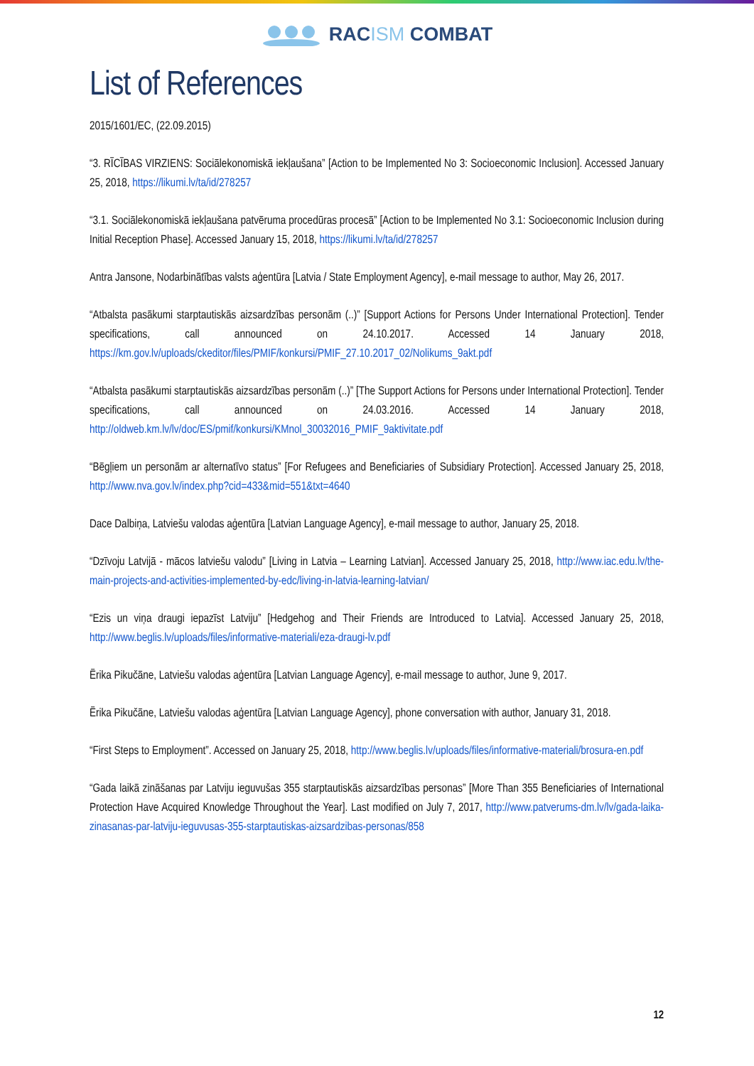RACISM COMBAT
List of References
2015/1601/EC, (22.09.2015)
“3. RĪCĪBAS VIRZIENS: Sociālekonomiskā iekļaušana” [Action to be Implemented No 3: Socioeconomic Inclusion]. Accessed January 25, 2018, https://likumi.lv/ta/id/278257
“3.1. Sociālekonomiskā iekļaušana patvēruma procedūras procesā” [Action to be Implemented No 3.1: Socioeconomic Inclusion during Initial Reception Phase]. Accessed January 15, 2018, https://likumi.lv/ta/id/278257
Antra Jansone, Nodarbinātības valsts aģentūra [Latvia / State Employment Agency], e-mail message to author, May 26, 2017.
“Atbalsta pasākumi starptautiskās aizsardzības personām (..)” [Support Actions for Persons Under International Protection]. Tender specifications, call announced on 24.10.2017. Accessed 14 January 2018, https://km.gov.lv/uploads/ckeditor/files/PMIF/konkursi/PMIF_27.10.2017_02/Nolikums_9akt.pdf
“Atbalsta pasākumi starptautiskās aizsardzības personām (..)” [The Support Actions for Persons under International Protection]. Tender specifications, call announced on 24.03.2016. Accessed 14 January 2018, http://oldweb.km.lv/lv/doc/ES/pmif/konkursi/KMnol_30032016_PMIF_9aktivitate.pdf
“Bēgļiem un personām ar alternatīvo status” [For Refugees and Beneficiaries of Subsidiary Protection]. Accessed January 25, 2018, http://www.nva.gov.lv/index.php?cid=433&mid=551&txt=4640
Dace Dalbiņa, Latviešu valodas aģentūra [Latvian Language Agency], e-mail message to author, January 25, 2018.
“Dzīvoju Latvijā - mācos latviešu valodu” [Living in Latvia – Learning Latvian]. Accessed January 25, 2018, http://www.iac.edu.lv/the-main-projects-and-activities-implemented-by-edc/living-in-latvia-learning-latvian/
“Ezis un viņa draugi iepazīst Latviju” [Hedgehog and Their Friends are Introduced to Latvia]. Accessed January 25, 2018, http://www.beglis.lv/uploads/files/informative-materiali/eza-draugi-lv.pdf
Ērika Pikučāne, Latviešu valodas aģentūra [Latvian Language Agency], e-mail message to author, June 9, 2017.
Ērika Pikučāne, Latviešu valodas aģentūra [Latvian Language Agency], phone conversation with author, January 31, 2018.
“First Steps to Employment”. Accessed on January 25, 2018, http://www.beglis.lv/uploads/files/informative-materiali/brosura-en.pdf
“Gada laikā zināšanas par Latviju ieguvušas 355 starptautiskās aizsardzības personas” [More Than 355 Beneficiaries of International Protection Have Acquired Knowledge Throughout the Year]. Last modified on July 7, 2017, http://www.patverums-dm.lv/lv/gada-laika-zinasanas-par-latviju-ieguvusas-355-starptautiskas-aizsardzibas-personas/858
12